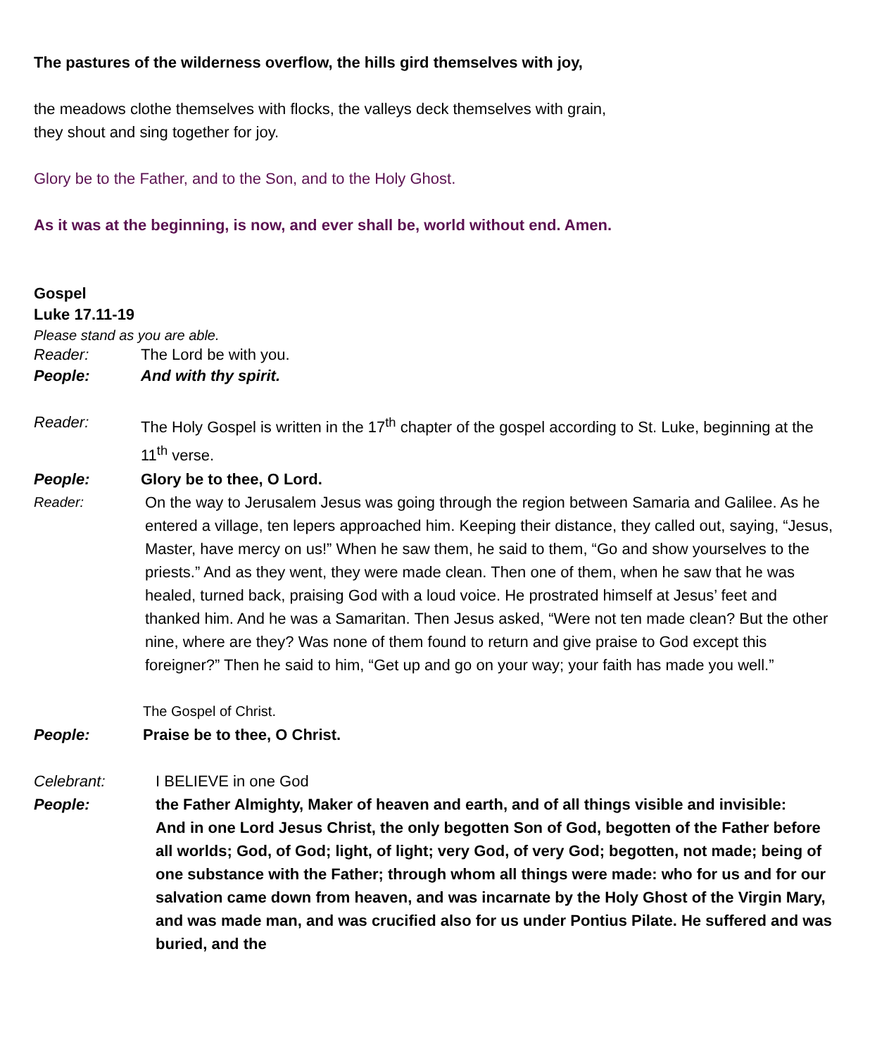The pastures of the wilderness overflow, the hills gird themselves with joy,
the meadows clothe themselves with flocks, the valleys deck themselves with grain,
they shout and sing together for joy.
Glory be to the Father, and to the Son, and to the Holy Ghost.
As it was at the beginning, is now, and ever shall be, world without end. Amen.
Gospel
Luke 17.11-19
Please stand as you are able.
Reader: The Lord be with you.
People: And with thy spirit.
Reader: The Holy Gospel is written in the 17<sup>th</sup> chapter of the gospel according to St. Luke, beginning at the 11<sup>th</sup> verse.
People: Glory be to thee, O Lord.
Reader: On the way to Jerusalem Jesus was going through the region between Samaria and Galilee. As he entered a village, ten lepers approached him. Keeping their distance, they called out, saying, “Jesus, Master, have mercy on us!” When he saw them, he said to them, “Go and show yourselves to the priests.” And as they went, they were made clean. Then one of them, when he saw that he was healed, turned back, praising God with a loud voice. He prostrated himself at Jesus’ feet and thanked him. And he was a Samaritan. Then Jesus asked, “Were not ten made clean? But the other nine, where are they? Was none of them found to return and give praise to God except this foreigner?” Then he said to him, “Get up and go on your way; your faith has made you well.”
The Gospel of Christ.
People: Praise be to thee, O Christ.
Celebrant: I BELIEVE in one God
People: the Father Almighty, Maker of heaven and earth, and of all things visible and invisible:
And in one Lord Jesus Christ, the only begotten Son of God, begotten of the Father before all worlds; God, of God; light, of light; very God, of very God; begotten, not made; being of one substance with the Father; through whom all things were made: who for us and for our salvation came down from heaven, and was incarnate by the Holy Ghost of the Virgin Mary, and was made man, and was crucified also for us under Pontius Pilate. He suffered and was buried, and the